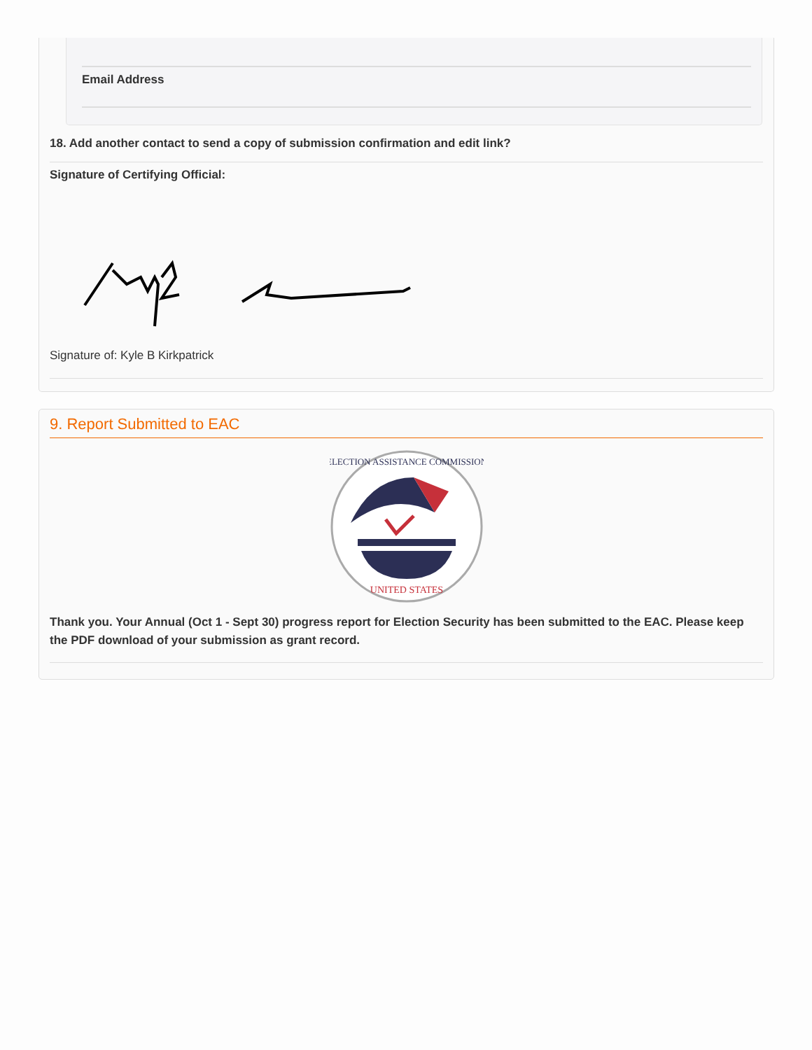Email Address
18. Add another contact to send a copy of submission confirmation and edit link?
Signature of Certifying Official:
Signature of: Kyle B Kirkpatrick
9. Report Submitted to EAC
ELECTION ASSISTANCE COMMISSION
UNITED STATES
Thank you. Your Annual (Oct 1 - Sept 30) progress report for Election Security has been submitted to the EAC. Please keep the PDF download of your submission as grant record.